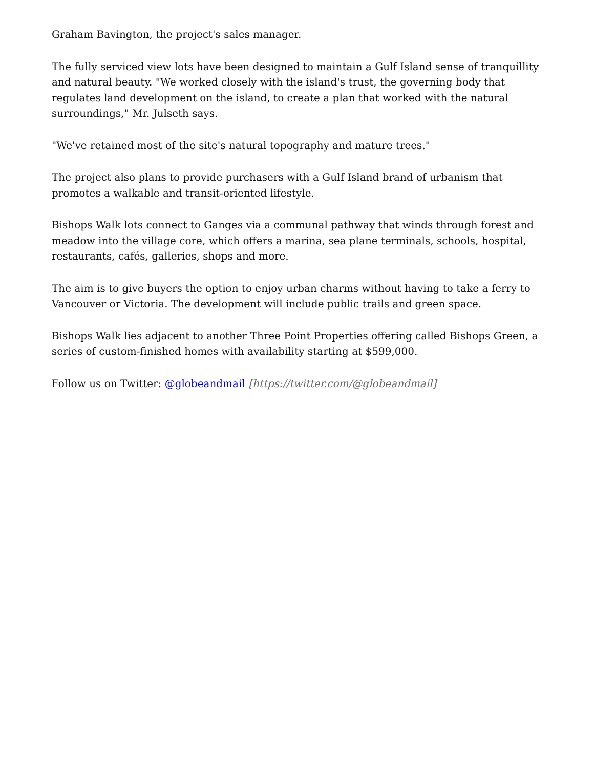Graham Bavington, the project's sales manager.
The fully serviced view lots have been designed to maintain a Gulf Island sense of tranquillity and natural beauty. "We worked closely with the island's trust, the governing body that regulates land development on the island, to create a plan that worked with the natural surroundings," Mr. Julseth says.
"We've retained most of the site's natural topography and mature trees."
The project also plans to provide purchasers with a Gulf Island brand of urbanism that promotes a walkable and transit-oriented lifestyle.
Bishops Walk lots connect to Ganges via a communal pathway that winds through forest and meadow into the village core, which offers a marina, sea plane terminals, schools, hospital, restaurants, cafés, galleries, shops and more.
The aim is to give buyers the option to enjoy urban charms without having to take a ferry to Vancouver or Victoria. The development will include public trails and green space.
Bishops Walk lies adjacent to another Three Point Properties offering called Bishops Green, a series of custom-finished homes with availability starting at $599,000.
Follow us on Twitter: @globeandmail [https://twitter.com/@globeandmail]